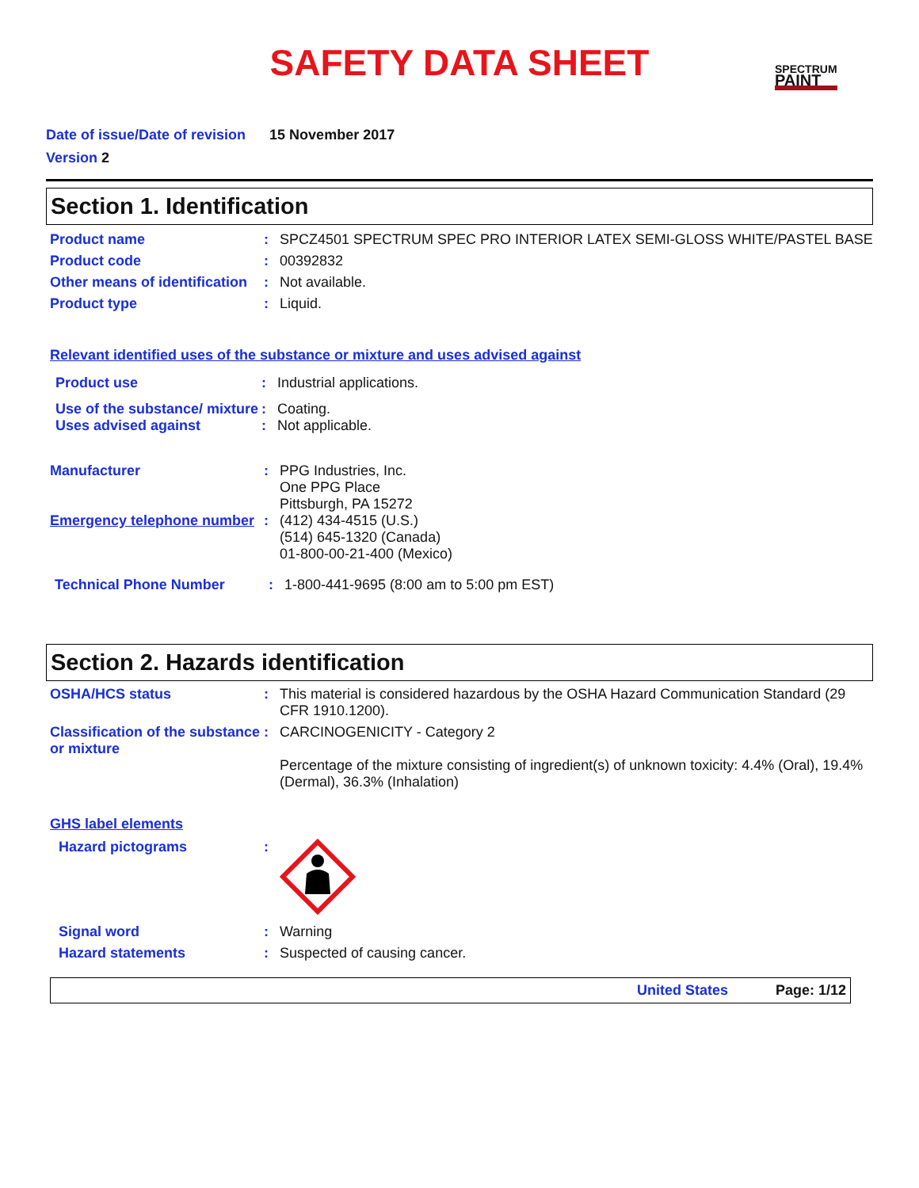SAFETY DATA SHEET
SPECTRUM
PAINT
Date of issue/Date of revision 15 November 2017
Version 2
Section 1. Identification
Product name : SPCZ4501 SPECTRUM SPEC PRO INTERIOR LATEX SEMI-GLOSS WHITE/PASTEL BASE
Product code : 00392832
Other means of identification
: Not available.
Product type : Liquid.
Relevant identified uses of the substance or mixture and uses advised against
Product use : Industrial applications.
Use of the substance/ mixture
: Coating.
Uses advised against : Not applicable.
Manufacturer : PPG Industries, Inc.
One PPG Place
Pittsburgh, PA 15272
Emergency telephone number
: (412) 434-4515 (U.S.)
(514) 645-1320 (Canada)
01-800-00-21-400 (Mexico)
Technical Phone Number : 1-800-441-9695 (8:00 am to 5:00 pm EST)
Section 2. Hazards identification
OSHA/HCS status : This material is considered hazardous by the OSHA Hazard Communication Standard (29 CFR 1910.1200).
Classification of the substance or mixture
: CARCINOGENICITY - Category 2
Percentage of the mixture consisting of ingredient(s) of unknown toxicity: 4.4% (Oral), 19.4% (Dermal), 36.3% (Inhalation)
GHS label elements
Hazard pictograms :
Signal word : Warning
Hazard statements : Suspected of causing cancer.
United States Page: 1/12